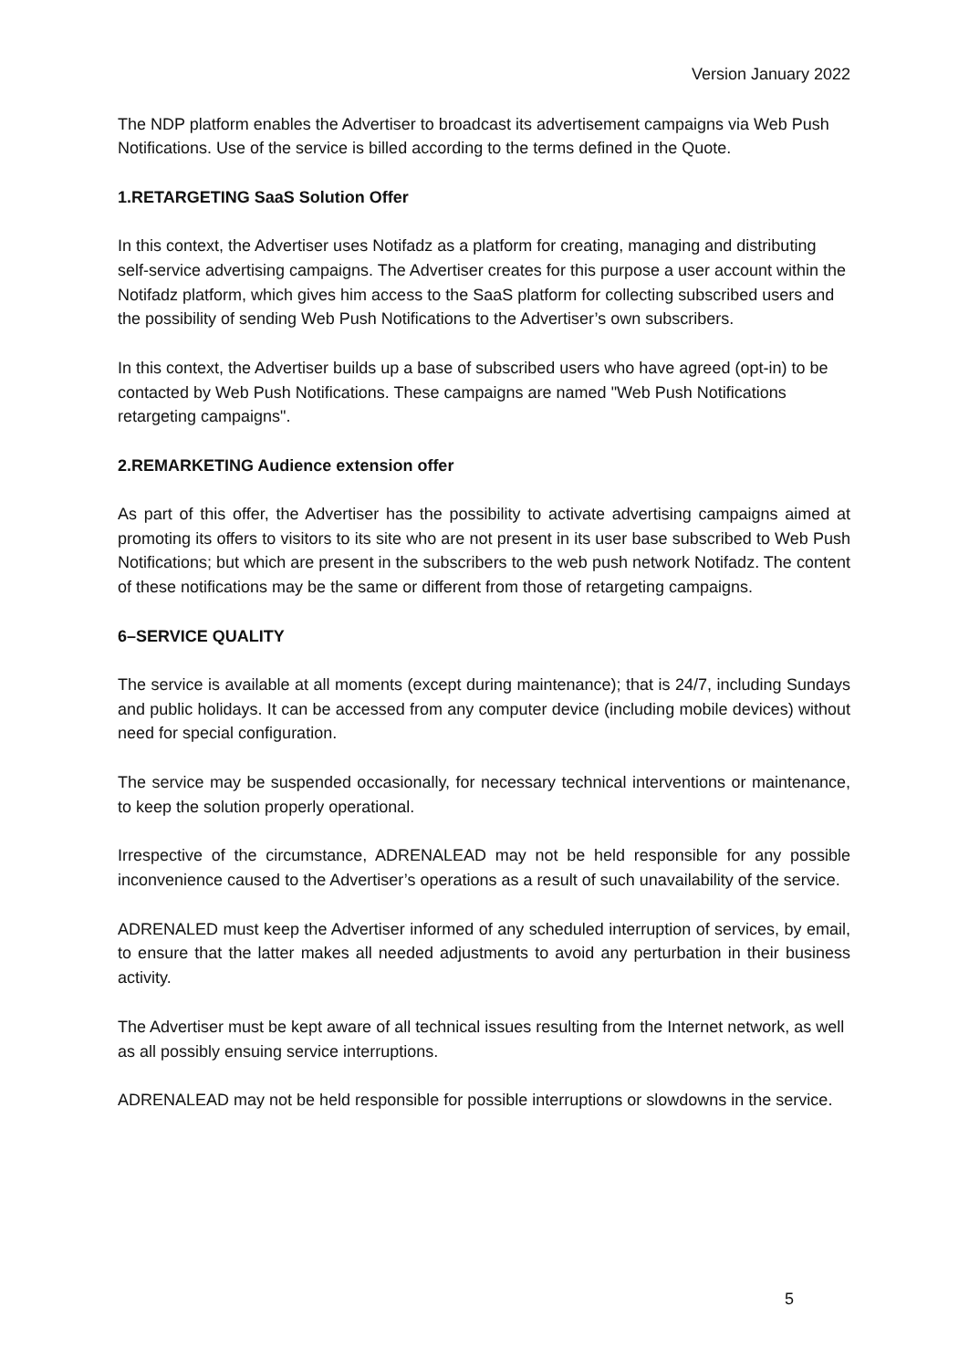Version January 2022
The NDP platform enables the Advertiser to broadcast its advertisement campaigns via Web Push Notifications. Use of the service is billed according to the terms defined in the Quote.
1.RETARGETING SaaS Solution Offer
In this context, the Advertiser uses Notifadz as a platform for creating, managing and distributing self-service advertising campaigns. The Advertiser creates for this purpose a user account within the Notifadz platform, which gives him access to the SaaS platform for collecting subscribed users and the possibility of sending Web Push Notifications to the Advertiser’s own subscribers.
In this context, the Advertiser builds up a base of subscribed users who have agreed (opt-in) to be contacted by Web Push Notifications. These campaigns are named "Web Push Notifications retargeting campaigns".
2.REMARKETING Audience extension offer
As part of this offer, the Advertiser has the possibility to activate advertising campaigns aimed at promoting its offers to visitors to its site who are not present in its user base subscribed to Web Push Notifications; but which are present in the subscribers to the web push network Notifadz. The content of these notifications may be the same or different from those of retargeting campaigns.
6–SERVICE QUALITY
The service is available at all moments (except during maintenance); that is 24/7, including Sundays and public holidays. It can be accessed from any computer device (including mobile devices) without need for special configuration.
The service may be suspended occasionally, for necessary technical interventions or maintenance, to keep the solution properly operational.
Irrespective of the circumstance, ADRENALEAD may not be held responsible for any possible inconvenience caused to the Advertiser’s operations as a result of such unavailability of the service.
ADRENALED must keep the Advertiser informed of any scheduled interruption of services, by email, to ensure that the latter makes all needed adjustments to avoid any perturbation in their business activity.
The Advertiser must be kept aware of all technical issues resulting from the Internet network, as well as all possibly ensuing service interruptions.
ADRENALEAD may not be held responsible for possible interruptions or slowdowns in the service.
5